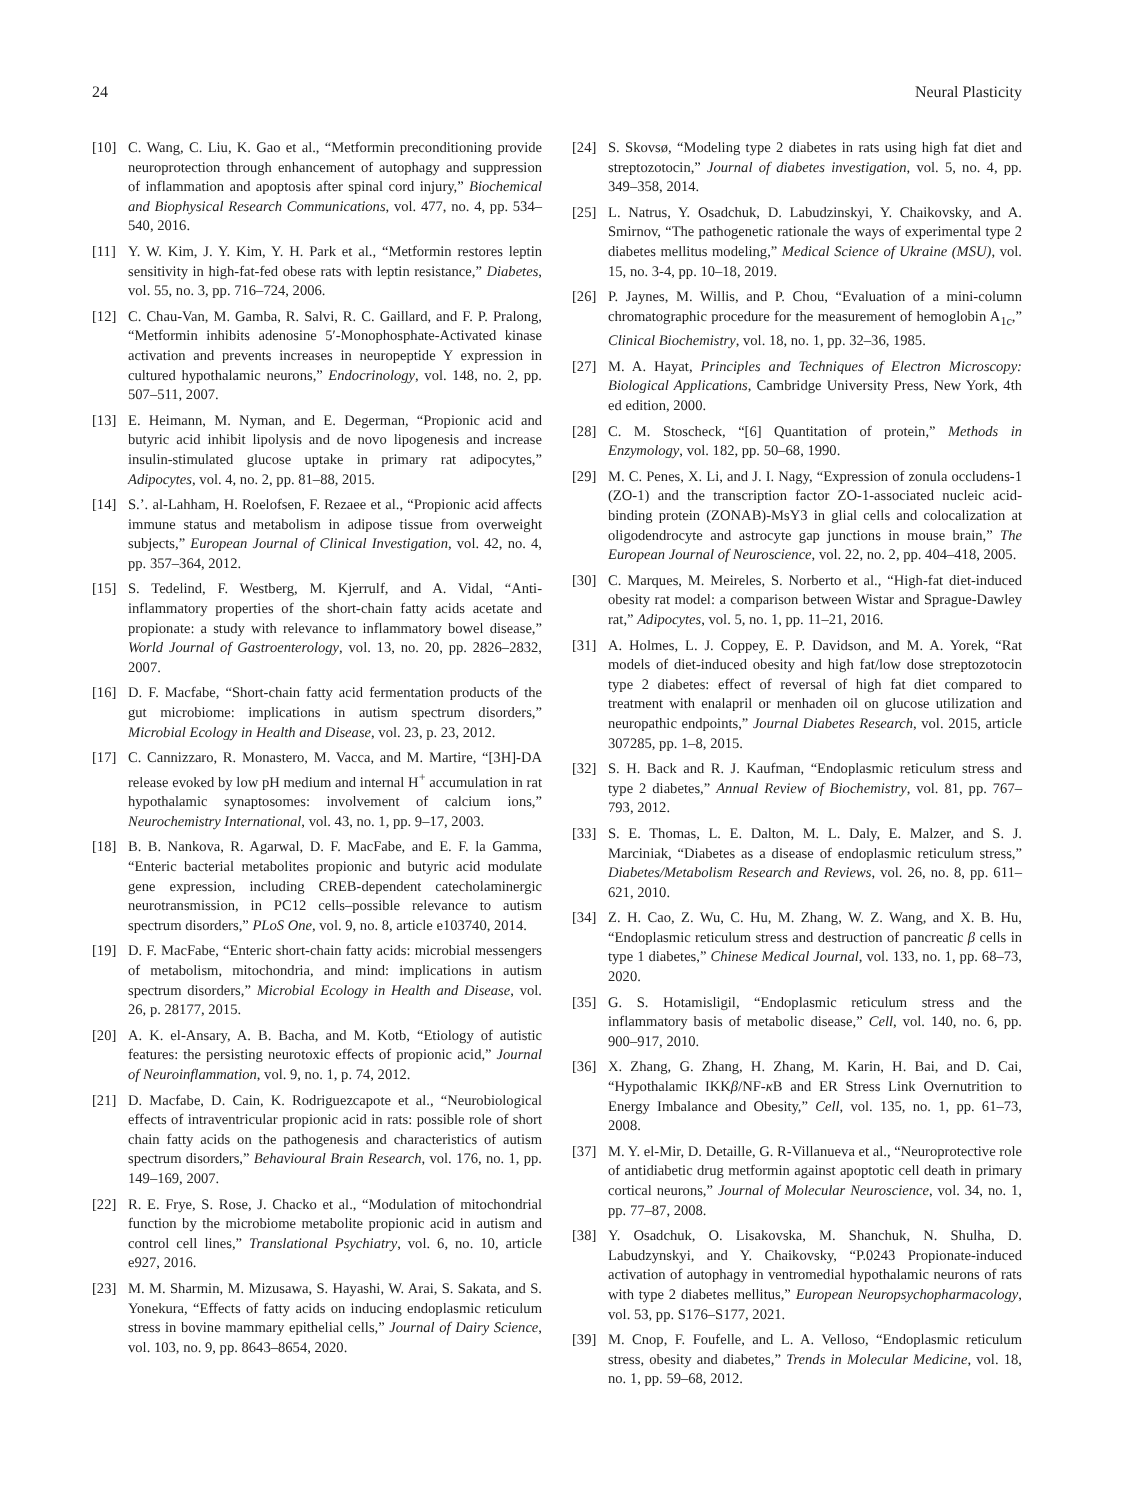24 Neural Plasticity
[10] C. Wang, C. Liu, K. Gao et al., “Metformin preconditioning provide neuroprotection through enhancement of autophagy and suppression of inflammation and apoptosis after spinal cord injury,” Biochemical and Biophysical Research Communications, vol. 477, no. 4, pp. 534–540, 2016.
[11] Y. W. Kim, J. Y. Kim, Y. H. Park et al., “Metformin restores leptin sensitivity in high-fat-fed obese rats with leptin resistance,” Diabetes, vol. 55, no. 3, pp. 716–724, 2006.
[12] C. Chau-Van, M. Gamba, R. Salvi, R. C. Gaillard, and F. P. Pralong, “Metformin inhibits adenosine 5′-Monophosphate-Activated kinase activation and prevents increases in neuropeptide Y expression in cultured hypothalamic neurons,” Endocrinology, vol. 148, no. 2, pp. 507–511, 2007.
[13] E. Heimann, M. Nyman, and E. Degerman, “Propionic acid and butyric acid inhibit lipolysis and de novo lipogenesis and increase insulin-stimulated glucose uptake in primary rat adipocytes,” Adipocytes, vol. 4, no. 2, pp. 81–88, 2015.
[14] S.’. al-Lahham, H. Roelofsen, F. Rezaee et al., “Propionic acid affects immune status and metabolism in adipose tissue from overweight subjects,” European Journal of Clinical Investigation, vol. 42, no. 4, pp. 357–364, 2012.
[15] S. Tedelind, F. Westberg, M. Kjerrulf, and A. Vidal, “Anti-inflammatory properties of the short-chain fatty acids acetate and propionate: a study with relevance to inflammatory bowel disease,” World Journal of Gastroenterology, vol. 13, no. 20, pp. 2826–2832, 2007.
[16] D. F. Macfabe, “Short-chain fatty acid fermentation products of the gut microbiome: implications in autism spectrum disorders,” Microbial Ecology in Health and Disease, vol. 23, p. 23, 2012.
[17] C. Cannizzaro, R. Monastero, M. Vacca, and M. Martire, “[3H]-DA release evoked by low pH medium and internal H<sup>+</sup> accumulation in rat hypothalamic synaptosomes: involvement of calcium ions,” Neurochemistry International, vol. 43, no. 1, pp. 9–17, 2003.
[18] B. B. Nankova, R. Agarwal, D. F. MacFabe, and E. F. la Gamma, “Enteric bacterial metabolites propionic and butyric acid modulate gene expression, including CREB-dependent catecholaminergic neurotransmission, in PC12 cells–possible relevance to autism spectrum disorders,” PLoS One, vol. 9, no. 8, article e103740, 2014.
[19] D. F. MacFabe, “Enteric short-chain fatty acids: microbial messengers of metabolism, mitochondria, and mind: implications in autism spectrum disorders,” Microbial Ecology in Health and Disease, vol. 26, p. 28177, 2015.
[20] A. K. el-Ansary, A. B. Bacha, and M. Kotb, “Etiology of autistic features: the persisting neurotoxic effects of propionic acid,” Journal of Neuroinflammation, vol. 9, no. 1, p. 74, 2012.
[21] D. Macfabe, D. Cain, K. Rodriguezcapote et al., “Neurobiological effects of intraventricular propionic acid in rats: possible role of short chain fatty acids on the pathogenesis and characteristics of autism spectrum disorders,” Behavioural Brain Research, vol. 176, no. 1, pp. 149–169, 2007.
[22] R. E. Frye, S. Rose, J. Chacko et al., “Modulation of mitochondrial function by the microbiome metabolite propionic acid in autism and control cell lines,” Translational Psychiatry, vol. 6, no. 10, article e927, 2016.
[23] M. M. Sharmin, M. Mizusawa, S. Hayashi, W. Arai, S. Sakata, and S. Yonekura, “Effects of fatty acids on inducing endoplasmic reticulum stress in bovine mammary epithelial cells,” Journal of Dairy Science, vol. 103, no. 9, pp. 8643–8654, 2020.
[24] S. Skovsø, “Modeling type 2 diabetes in rats using high fat diet and streptozotocin,” Journal of diabetes investigation, vol. 5, no. 4, pp. 349–358, 2014.
[25] L. Natrus, Y. Osadchuk, D. Labudzinskyi, Y. Chaikovsky, and A. Smirnov, “The pathogenetic rationale the ways of experimental type 2 diabetes mellitus modeling,” Medical Science of Ukraine (MSU), vol. 15, no. 3-4, pp. 10–18, 2019.
[26] P. Jaynes, M. Willis, and P. Chou, “Evaluation of a mini-column chromatographic procedure for the measurement of hemoglobin A<sub>1c</sub>,” Clinical Biochemistry, vol. 18, no. 1, pp. 32–36, 1985.
[27] M. A. Hayat, Principles and Techniques of Electron Microscopy: Biological Applications, Cambridge University Press, New York, 4th ed edition, 2000.
[28] C. M. Stoscheck, “[6] Quantitation of protein,” Methods in Enzymology, vol. 182, pp. 50–68, 1990.
[29] M. C. Penes, X. Li, and J. I. Nagy, “Expression of zonula occludens-1 (ZO-1) and the transcription factor ZO-1-associated nucleic acid-binding protein (ZONAB)-MsY3 in glial cells and colocalization at oligodendrocyte and astrocyte gap junctions in mouse brain,” The European Journal of Neuroscience, vol. 22, no. 2, pp. 404–418, 2005.
[30] C. Marques, M. Meireles, S. Norberto et al., “High-fat diet-induced obesity rat model: a comparison between Wistar and Sprague-Dawley rat,” Adipocytes, vol. 5, no. 1, pp. 11–21, 2016.
[31] A. Holmes, L. J. Coppey, E. P. Davidson, and M. A. Yorek, “Rat models of diet-induced obesity and high fat/low dose streptozotocin type 2 diabetes: effect of reversal of high fat diet compared to treatment with enalapril or menhaden oil on glucose utilization and neuropathic endpoints,” Journal Diabetes Research, vol. 2015, article 307285, pp. 1–8, 2015.
[32] S. H. Back and R. J. Kaufman, “Endoplasmic reticulum stress and type 2 diabetes,” Annual Review of Biochemistry, vol. 81, pp. 767–793, 2012.
[33] S. E. Thomas, L. E. Dalton, M. L. Daly, E. Malzer, and S. J. Marciniak, “Diabetes as a disease of endoplasmic reticulum stress,” Diabetes/Metabolism Research and Reviews, vol. 26, no. 8, pp. 611–621, 2010.
[34] Z. H. Cao, Z. Wu, C. Hu, M. Zhang, W. Z. Wang, and X. B. Hu, “Endoplasmic reticulum stress and destruction of pancreatic β cells in type 1 diabetes,” Chinese Medical Journal, vol. 133, no. 1, pp. 68–73, 2020.
[35] G. S. Hotamisligil, “Endoplasmic reticulum stress and the inflammatory basis of metabolic disease,” Cell, vol. 140, no. 6, pp. 900–917, 2010.
[36] X. Zhang, G. Zhang, H. Zhang, M. Karin, H. Bai, and D. Cai, “Hypothalamic IKKβ/NF-κ B and ER Stress Link Overnutrition to Energy Imbalance and Obesity,” Cell, vol. 135, no. 1, pp. 61–73, 2008.
[37] M. Y. el-Mir, D. Detaille, G. R-Villanueva et al., “Neuroprotective role of antidiabetic drug metformin against apoptotic cell death in primary cortical neurons,” Journal of Molecular Neuroscience, vol. 34, no. 1, pp. 77–87, 2008.
[38] Y. Osadchuk, O. Lisakovska, M. Shanchuk, N. Shulha, D. Labudzynskyi, and Y. Chaikovsky, “P.0243 Propionate-induced activation of autophagy in ventromedial hypothalamic neurons of rats with type 2 diabetes mellitus,” European Neuropsychopharmacology, vol. 53, pp. S176–S177, 2021.
[39] M. Cnop, F. Foufelle, and L. A. Velloso, “Endoplasmic reticulum stress, obesity and diabetes,” Trends in Molecular Medicine, vol. 18, no. 1, pp. 59–68, 2012.